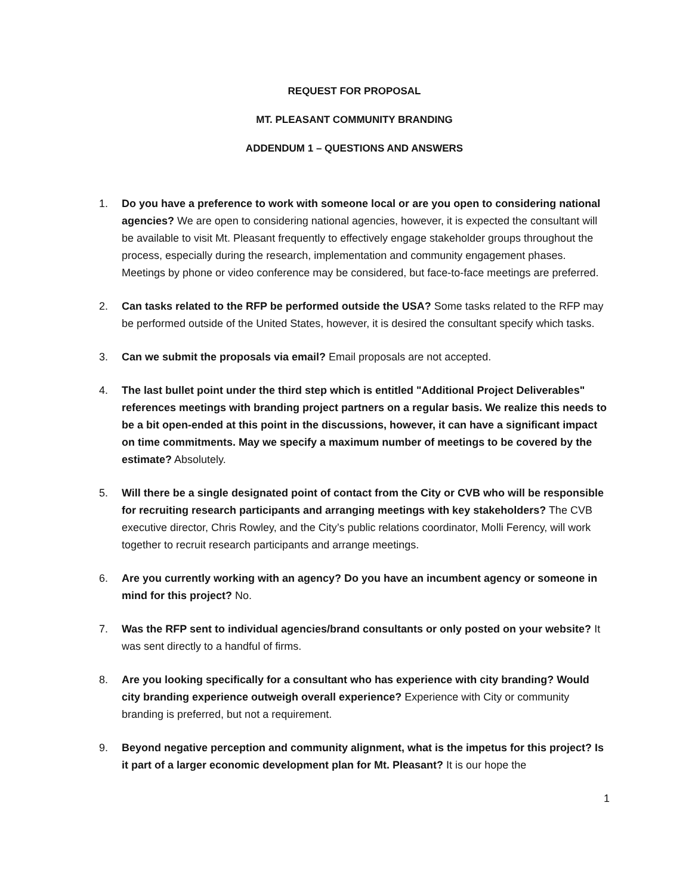REQUEST FOR PROPOSAL
MT. PLEASANT COMMUNITY BRANDING
ADDENDUM 1 – QUESTIONS AND ANSWERS
1. Do you have a preference to work with someone local or are you open to considering national agencies? We are open to considering national agencies, however, it is expected the consultant will be available to visit Mt. Pleasant frequently to effectively engage stakeholder groups throughout the process, especially during the research, implementation and community engagement phases. Meetings by phone or video conference may be considered, but face-to-face meetings are preferred.
2. Can tasks related to the RFP be performed outside the USA? Some tasks related to the RFP may be performed outside of the United States, however, it is desired the consultant specify which tasks.
3. Can we submit the proposals via email? Email proposals are not accepted.
4. The last bullet point under the third step which is entitled "Additional Project Deliverables" references meetings with branding project partners on a regular basis. We realize this needs to be a bit open-ended at this point in the discussions, however, it can have a significant impact on time commitments. May we specify a maximum number of meetings to be covered by the estimate? Absolutely.
5. Will there be a single designated point of contact from the City or CVB who will be responsible for recruiting research participants and arranging meetings with key stakeholders? The CVB executive director, Chris Rowley, and the City’s public relations coordinator, Molli Ferency, will work together to recruit research participants and arrange meetings.
6. Are you currently working with an agency? Do you have an incumbent agency or someone in mind for this project? No.
7. Was the RFP sent to individual agencies/brand consultants or only posted on your website? It was sent directly to a handful of firms.
8. Are you looking specifically for a consultant who has experience with city branding? Would city branding experience outweigh overall experience? Experience with City or community branding is preferred, but not a requirement.
9. Beyond negative perception and community alignment, what is the impetus for this project? Is it part of a larger economic development plan for Mt. Pleasant? It is our hope the
1